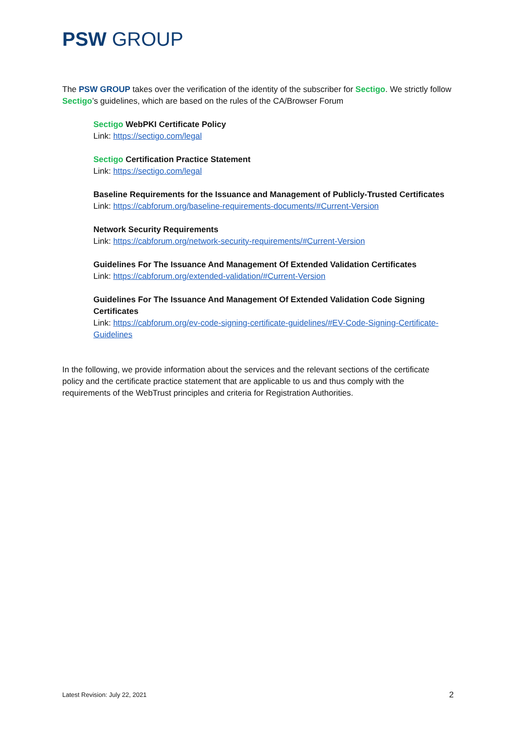PSW GROUP
The PSW GROUP takes over the verification of the identity of the subscriber for Sectigo. We strictly follow Sectigo’s guidelines, which are based on the rules of the CA/Browser Forum
Sectigo WebPKI Certificate Policy
Link: https://sectigo.com/legal
Sectigo Certification Practice Statement
Link: https://sectigo.com/legal
Baseline Requirements for the Issuance and Management of Publicly-Trusted Certificates
Link: https://cabforum.org/baseline-requirements-documents/#Current-Version
Network Security Requirements
Link: https://cabforum.org/network-security-requirements/#Current-Version
Guidelines For The Issuance And Management Of Extended Validation Certificates
Link: https://cabforum.org/extended-validation/#Current-Version
Guidelines For The Issuance And Management Of Extended Validation Code Signing Certificates
Link: https://cabforum.org/ev-code-signing-certificate-guidelines/#EV-Code-Signing-Certificate-Guidelines
In the following, we provide information about the services and the relevant sections of the certificate policy and the certificate practice statement that are applicable to us and thus comply with the requirements of the WebTrust principles and criteria for Registration Authorities.
Latest Revision: July 22, 2021 2